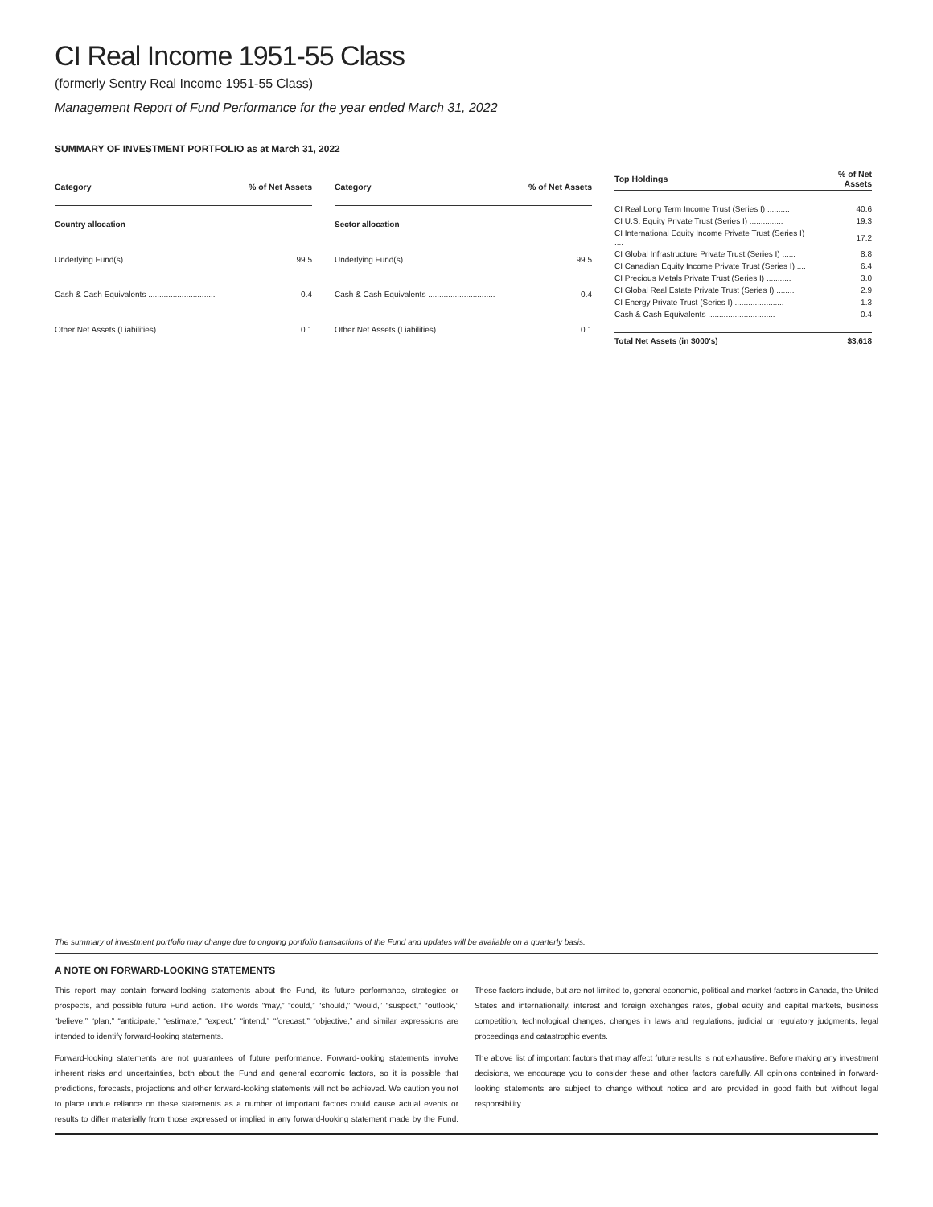CI Real Income 1951-55 Class
(formerly Sentry Real Income 1951-55 Class)
Management Report of Fund Performance for the year ended March 31, 2022
SUMMARY OF INVESTMENT PORTFOLIO as at March 31, 2022
| Category | % of Net Assets |
| --- | --- |
| Country allocation | |
| Underlying Fund(s) ........................................ | 99.5 |
| Cash & Cash Equivalents .............................. | 0.4 |
| Other Net Assets (Liabilities) ........................ | 0.1 |
| Category | % of Net Assets |
| --- | --- |
| Sector allocation | |
| Underlying Fund(s) ........................................ | 99.5 |
| Cash & Cash Equivalents .............................. | 0.4 |
| Other Net Assets (Liabilities) ........................ | 0.1 |
| Top Holdings | % of Net Assets |
| --- | --- |
| CI Real Long Term Income Trust (Series I) .......... | 40.6 |
| CI U.S. Equity Private Trust (Series I) ............... | 19.3 |
| CI International Equity Income Private Trust (Series I) .... | 17.2 |
| CI Global Infrastructure Private Trust (Series I) ...... | 8.8 |
| CI Canadian Equity Income Private Trust (Series I) .... | 6.4 |
| CI Precious Metals Private Trust (Series I) ........... | 3.0 |
| CI Global Real Estate Private Trust (Series I) ........ | 2.9 |
| CI Energy Private Trust (Series I) ...................... | 1.3 |
| Cash & Cash Equivalents .............................. | 0.4 |
| Total Net Assets (in $000's) | $3,618 |
The summary of investment portfolio may change due to ongoing portfolio transactions of the Fund and updates will be available on a quarterly basis.
A NOTE ON FORWARD-LOOKING STATEMENTS
This report may contain forward-looking statements about the Fund, its future performance, strategies or prospects, and possible future Fund action. The words “may,” “could,” “should,” “would,” “suspect,” “outlook,” “believe,” “plan,” “anticipate,” “estimate,” “expect,” “intend,” “forecast,” “objective,” and similar expressions are intended to identify forward-looking statements.
Forward-looking statements are not guarantees of future performance. Forward-looking statements involve inherent risks and uncertainties, both about the Fund and general economic factors, so it is possible that predictions, forecasts, projections and other forward-looking statements will not be achieved. We caution you not to place undue reliance on these statements as a number of important factors could cause actual events or results to differ materially from those expressed or implied in any forward-looking statement made by the Fund. These factors include, but are not limited to, general economic, political and market factors in Canada, the United States and internationally, interest and foreign exchanges rates, global equity and capital markets, business competition, technological changes, changes in laws and regulations, judicial or regulatory judgments, legal proceedings and catastrophic events.
The above list of important factors that may affect future results is not exhaustive. Before making any investment decisions, we encourage you to consider these and other factors carefully. All opinions contained in forward-looking statements are subject to change without notice and are provided in good faith but without legal responsibility.